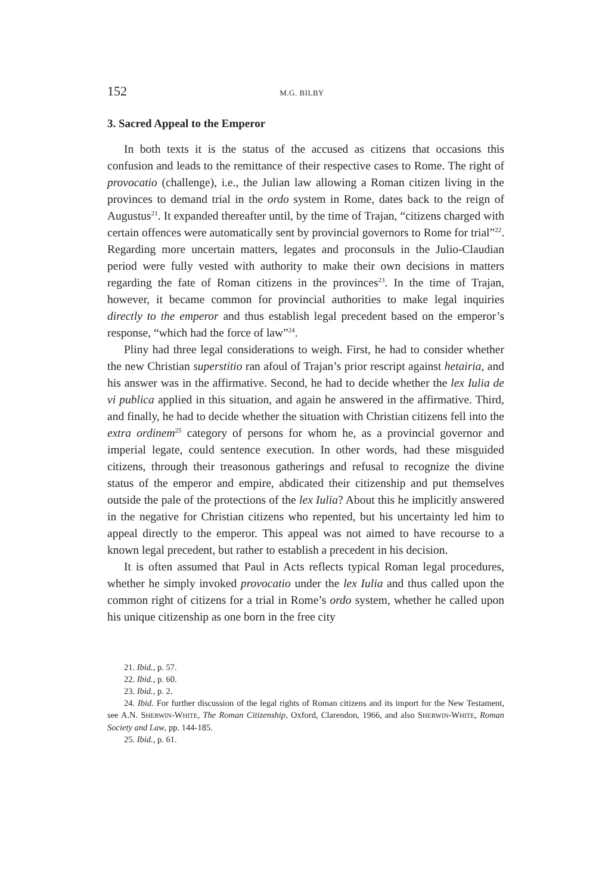152 M.G. BILBY
3. Sacred Appeal to the Emperor
In both texts it is the status of the accused as citizens that occasions this confusion and leads to the remittance of their respective cases to Rome. The right of provocatio (challenge), i.e., the Julian law allowing a Roman citizen living in the provinces to demand trial in the ordo system in Rome, dates back to the reign of Augustus<sup>21</sup>. It expanded thereafter until, by the time of Trajan, “citizens charged with certain offences were automatically sent by provincial governors to Rome for trial”<sup>22</sup>. Regarding more uncertain matters, legates and proconsuls in the Julio-Claudian period were fully vested with authority to make their own decisions in matters regarding the fate of Roman citizens in the provinces<sup>23</sup>. In the time of Trajan, however, it became common for provincial authorities to make legal inquiries directly to the emperor and thus establish legal precedent based on the emperor’s response, “which had the force of law”<sup>24</sup>.
Pliny had three legal considerations to weigh. First, he had to consider whether the new Christian superstitio ran afoul of Trajan’s prior rescript against hetairia, and his answer was in the affirmative. Second, he had to decide whether the lex Iulia de vi publica applied in this situation, and again he answered in the affirmative. Third, and finally, he had to decide whether the situation with Christian citizens fell into the extra ordinem<sup>25</sup> category of persons for whom he, as a provincial governor and imperial legate, could sentence execution. In other words, had these misguided citizens, through their treasonous gatherings and refusal to recognize the divine status of the emperor and empire, abdicated their citizenship and put themselves outside the pale of the protections of the lex Iulia? About this he implicitly answered in the negative for Christian citizens who repented, but his uncertainty led him to appeal directly to the emperor. This appeal was not aimed to have recourse to a known legal precedent, but rather to establish a precedent in his decision.
It is often assumed that Paul in Acts reflects typical Roman legal procedures, whether he simply invoked provocatio under the lex Iulia and thus called upon the common right of citizens for a trial in Rome’s ordo system, whether he called upon his unique citizenship as one born in the free city
21. Ibid., p. 57.
22. Ibid., p. 60.
23. Ibid., p. 2.
24. Ibid. For further discussion of the legal rights of Roman citizens and its import for the New Testament, see A.N. SHERWIN-WHITE, The Roman Citizenship, Oxford, Clarendon, 1966, and also SHERWIN-WHITE, Roman Society and Law, pp. 144-185.
25. Ibid., p. 61.